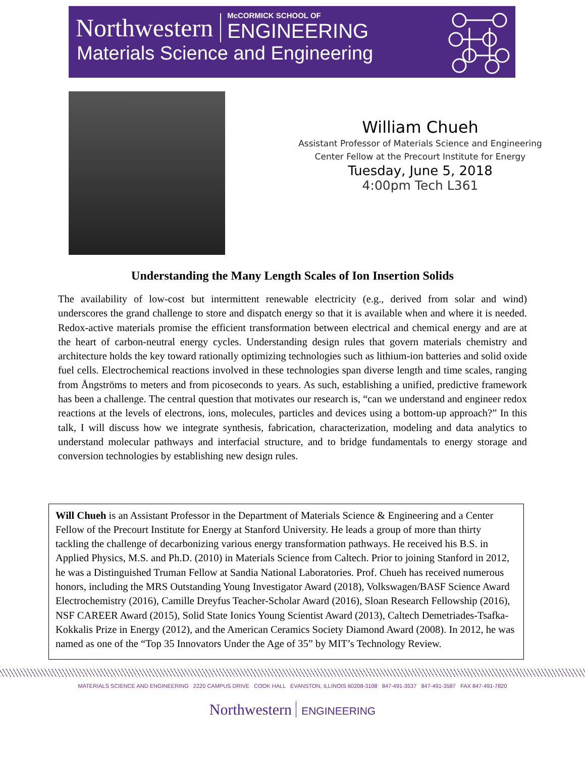Northwestern
McCORMICK SCHOOL OF
ENGINEERING
Materials Science and Engineering
William Chueh
Assistant Professor of Materials Science and Engineering
Center Fellow at the Precourt Institute for Energy
Tuesday, June 5, 2018
4:00pm Tech L361
Understanding the Many Length Scales of Ion Insertion Solids
The availability of low-cost but intermittent renewable electricity (e.g., derived from solar and wind) underscores the grand challenge to store and dispatch energy so that it is available when and where it is needed. Redox-active materials promise the efficient transformation between electrical and chemical energy and are at the heart of carbon-neutral energy cycles. Understanding design rules that govern materials chemistry and architecture holds the key toward rationally optimizing technologies such as lithium-ion batteries and solid oxide fuel cells. Electrochemical reactions involved in these technologies span diverse length and time scales, ranging from Ångströms to meters and from picoseconds to years. As such, establishing a unified, predictive framework has been a challenge. The central question that motivates our research is, “can we understand and engineer redox reactions at the levels of electrons, ions, molecules, particles and devices using a bottom-up approach?” In this talk, I will discuss how we integrate synthesis, fabrication, characterization, modeling and data analytics to understand molecular pathways and interfacial structure, and to bridge fundamentals to energy storage and conversion technologies by establishing new design rules.
Will Chueh is an Assistant Professor in the Department of Materials Science & Engineering and a Center Fellow of the Precourt Institute for Energy at Stanford University. He leads a group of more than thirty tackling the challenge of decarbonizing various energy transformation pathways. He received his B.S. in Applied Physics, M.S. and Ph.D. (2010) in Materials Science from Caltech. Prior to joining Stanford in 2012, he was a Distinguished Truman Fellow at Sandia National Laboratories. Prof. Chueh has received numerous honors, including the MRS Outstanding Young Investigator Award (2018), Volkswagen/BASF Science Award Electrochemistry (2016), Camille Dreyfus Teacher-Scholar Award (2016), Sloan Research Fellowship (2016), NSF CAREER Award (2015), Solid State Ionics Young Scientist Award (2013), Caltech Demetriades-Tsafka-Kokkalis Prize in Energy (2012), and the American Ceramics Society Diamond Award (2008). In 2012, he was named as one of the “Top 35 Innovators Under the Age of 35” by MIT’s Technology Review.
MATERIALS SCIENCE AND ENGINEERING 2220 CAMPUS DRIVE COOK HALL EVANSTON, ILLINOIS 60208-3108 847-491-3537 847-491-3587 FAX 847-491-7820
Northwestern ENGINEERING